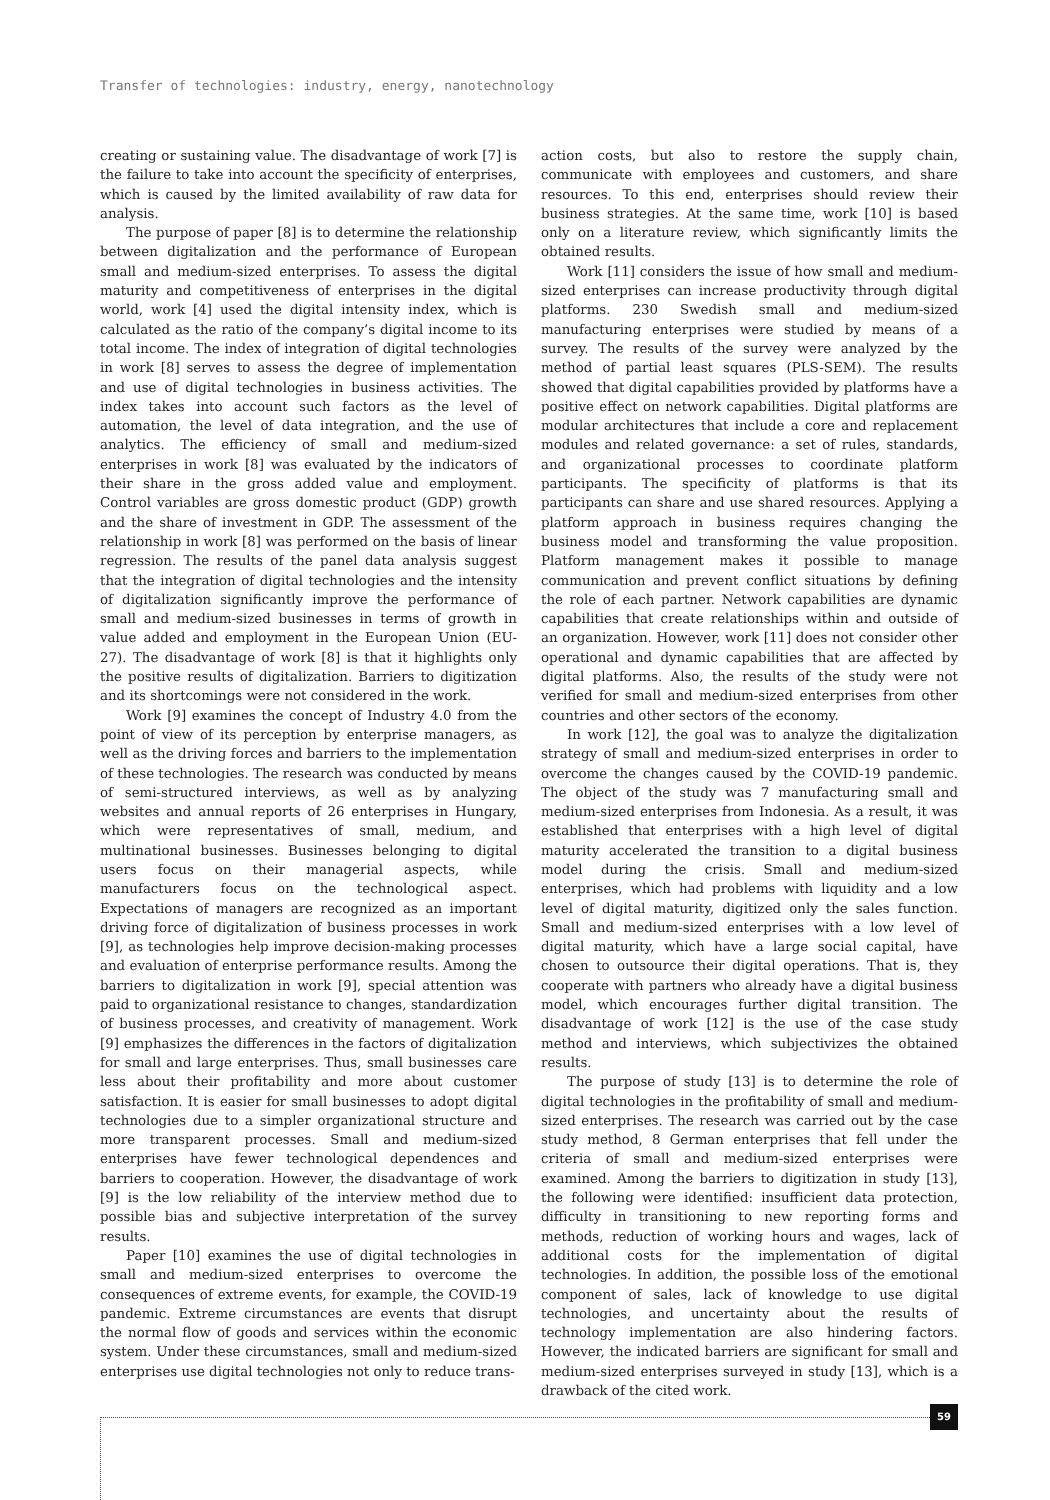Transfer of technologies: industry, energy, nanotechnology
creating or sustaining value. The disadvantage of work [7] is the failure to take into account the specificity of enterprises, which is caused by the limited availability of raw data for analysis.
The purpose of paper [8] is to determine the relationship between digitalization and the performance of European small and medium-sized enterprises. To assess the digital maturity and competitiveness of enterprises in the digital world, work [4] used the digital intensity index, which is calculated as the ratio of the company’s digital income to its total income. The index of integration of digital technologies in work [8] serves to assess the degree of implementation and use of digital technologies in business activities. The index takes into account such factors as the level of automation, the level of data integration, and the use of analytics. The efficiency of small and medium-sized enterprises in work [8] was evaluated by the indicators of their share in the gross added value and employment. Control variables are gross domestic product (GDP) growth and the share of investment in GDP. The assessment of the relationship in work [8] was performed on the basis of linear regression. The results of the panel data analysis suggest that the integration of digital technologies and the intensity of digitalization significantly improve the performance of small and medium-sized businesses in terms of growth in value added and employment in the European Union (EU-27). The disadvantage of work [8] is that it highlights only the positive results of digitalization. Barriers to digitization and its shortcomings were not considered in the work.
Work [9] examines the concept of Industry 4.0 from the point of view of its perception by enterprise managers, as well as the driving forces and barriers to the implementation of these technologies. The research was conducted by means of semi-structured interviews, as well as by analyzing websites and annual reports of 26 enterprises in Hungary, which were representatives of small, medium, and multinational businesses. Businesses belonging to digital users focus on their managerial aspects, while manufacturers focus on the technological aspect. Expectations of managers are recognized as an important driving force of digitalization of business processes in work [9], as technologies help improve decision-making processes and evaluation of enterprise performance results. Among the barriers to digitalization in work [9], special attention was paid to organizational resistance to changes, standardization of business processes, and creativity of management. Work [9] emphasizes the differences in the factors of digitalization for small and large enterprises. Thus, small businesses care less about their profitability and more about customer satisfaction. It is easier for small businesses to adopt digital technologies due to a simpler organizational structure and more transparent processes. Small and medium-sized enterprises have fewer technological dependences and barriers to cooperation. However, the disadvantage of work [9] is the low reliability of the interview method due to possible bias and subjective interpretation of the survey results.
Paper [10] examines the use of digital technologies in small and medium-sized enterprises to overcome the consequences of extreme events, for example, the COVID-19 pandemic. Extreme circumstances are events that disrupt the normal flow of goods and services within the economic system. Under these circumstances, small and medium-sized enterprises use digital technologies not only to reduce trans-
action costs, but also to restore the supply chain, communicate with employees and customers, and share resources. To this end, enterprises should review their business strategies. At the same time, work [10] is based only on a literature review, which significantly limits the obtained results.
Work [11] considers the issue of how small and medium-sized enterprises can increase productivity through digital platforms. 230 Swedish small and medium-sized manufacturing enterprises were studied by means of a survey. The results of the survey were analyzed by the method of partial least squares (PLS-SEM). The results showed that digital capabilities provided by platforms have a positive effect on network capabilities. Digital platforms are modular architectures that include a core and replacement modules and related governance: a set of rules, standards, and organizational processes to coordinate platform participants. The specificity of platforms is that its participants can share and use shared resources. Applying a platform approach in business requires changing the business model and transforming the value proposition. Platform management makes it possible to manage communication and prevent conflict situations by defining the role of each partner. Network capabilities are dynamic capabilities that create relationships within and outside of an organization. However, work [11] does not consider other operational and dynamic capabilities that are affected by digital platforms. Also, the results of the study were not verified for small and medium-sized enterprises from other countries and other sectors of the economy.
In work [12], the goal was to analyze the digitalization strategy of small and medium-sized enterprises in order to overcome the changes caused by the COVID-19 pandemic. The object of the study was 7 manufacturing small and medium-sized enterprises from Indonesia. As a result, it was established that enterprises with a high level of digital maturity accelerated the transition to a digital business model during the crisis. Small and medium-sized enterprises, which had problems with liquidity and a low level of digital maturity, digitized only the sales function. Small and medium-sized enterprises with a low level of digital maturity, which have a large social capital, have chosen to outsource their digital operations. That is, they cooperate with partners who already have a digital business model, which encourages further digital transition. The disadvantage of work [12] is the use of the case study method and interviews, which subjectivizes the obtained results.
The purpose of study [13] is to determine the role of digital technologies in the profitability of small and medium-sized enterprises. The research was carried out by the case study method, 8 German enterprises that fell under the criteria of small and medium-sized enterprises were examined. Among the barriers to digitization in study [13], the following were identified: insufficient data protection, difficulty in transitioning to new reporting forms and methods, reduction of working hours and wages, lack of additional costs for the implementation of digital technologies. In addition, the possible loss of the emotional component of sales, lack of knowledge to use digital technologies, and uncertainty about the results of technology implementation are also hindering factors. However, the indicated barriers are significant for small and medium-sized enterprises surveyed in study [13], which is a drawback of the cited work.
59